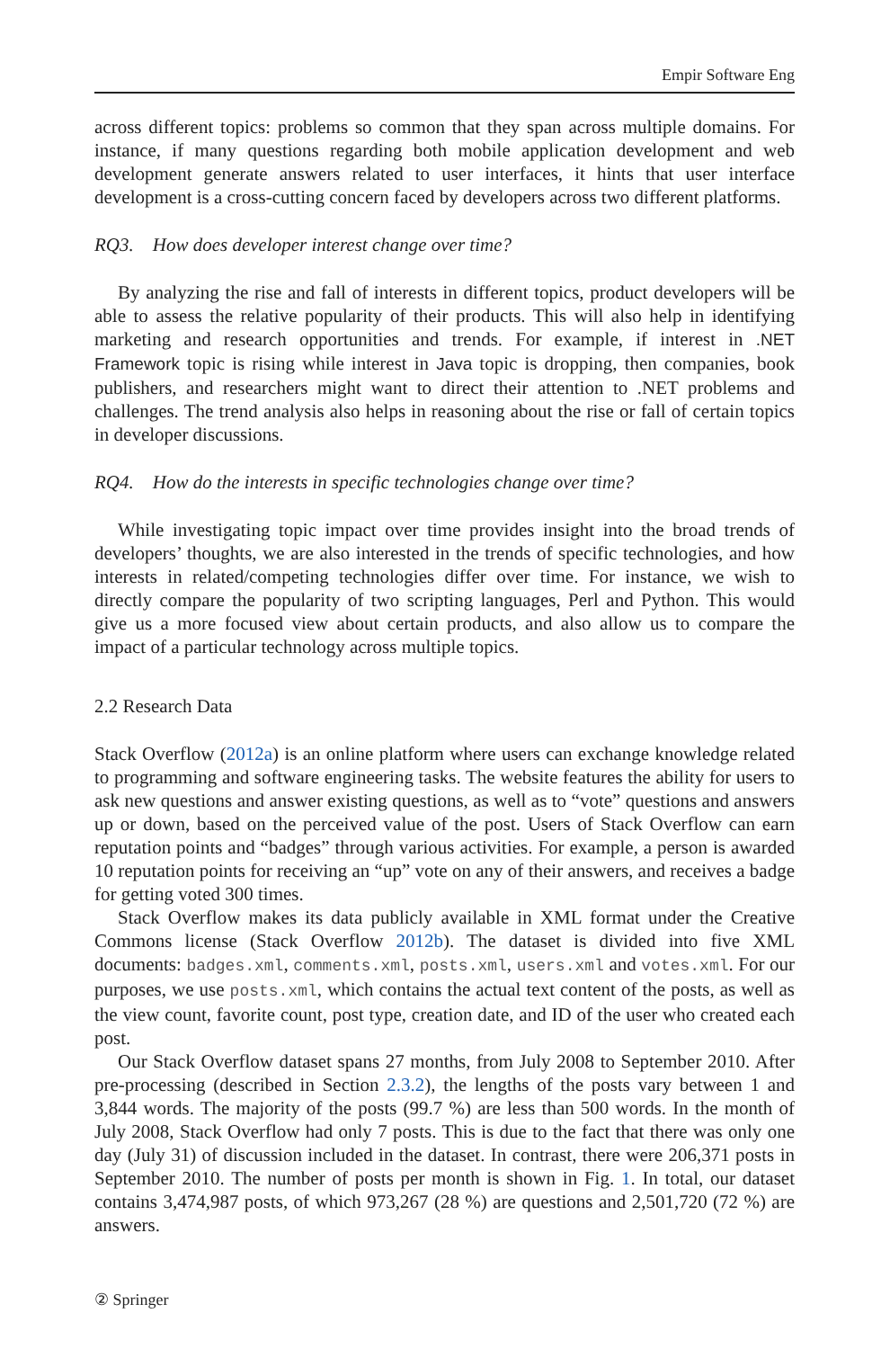Empir Software Eng
across different topics: problems so common that they span across multiple domains. For instance, if many questions regarding both mobile application development and web development generate answers related to user interfaces, it hints that user interface development is a cross-cutting concern faced by developers across two different platforms.
RQ3. How does developer interest change over time?
By analyzing the rise and fall of interests in different topics, product developers will be able to assess the relative popularity of their products. This will also help in identifying marketing and research opportunities and trends. For example, if interest in .NET Framework topic is rising while interest in Java topic is dropping, then companies, book publishers, and researchers might want to direct their attention to .NET problems and challenges. The trend analysis also helps in reasoning about the rise or fall of certain topics in developer discussions.
RQ4. How do the interests in specific technologies change over time?
While investigating topic impact over time provides insight into the broad trends of developers’ thoughts, we are also interested in the trends of specific technologies, and how interests in related/competing technologies differ over time. For instance, we wish to directly compare the popularity of two scripting languages, Perl and Python. This would give us a more focused view about certain products, and also allow us to compare the impact of a particular technology across multiple topics.
2.2 Research Data
Stack Overflow (2012a) is an online platform where users can exchange knowledge related to programming and software engineering tasks. The website features the ability for users to ask new questions and answer existing questions, as well as to “vote” questions and answers up or down, based on the perceived value of the post. Users of Stack Overflow can earn reputation points and “badges” through various activities. For example, a person is awarded 10 reputation points for receiving an “up” vote on any of their answers, and receives a badge for getting voted 300 times.
Stack Overflow makes its data publicly available in XML format under the Creative Commons license (Stack Overflow 2012b). The dataset is divided into five XML documents: badges.xml, comments.xml, posts.xml, users.xml and votes.xml. For our purposes, we use posts.xml, which contains the actual text content of the posts, as well as the view count, favorite count, post type, creation date, and ID of the user who created each post.
Our Stack Overflow dataset spans 27 months, from July 2008 to September 2010. After pre-processing (described in Section 2.3.2), the lengths of the posts vary between 1 and 3,844 words. The majority of the posts (99.7 %) are less than 500 words. In the month of July 2008, Stack Overflow had only 7 posts. This is due to the fact that there was only one day (July 31) of discussion included in the dataset. In contrast, there were 206,371 posts in September 2010. The number of posts per month is shown in Fig. 1. In total, our dataset contains 3,474,987 posts, of which 973,267 (28 %) are questions and 2,501,720 (72 %) are answers.
② Springer